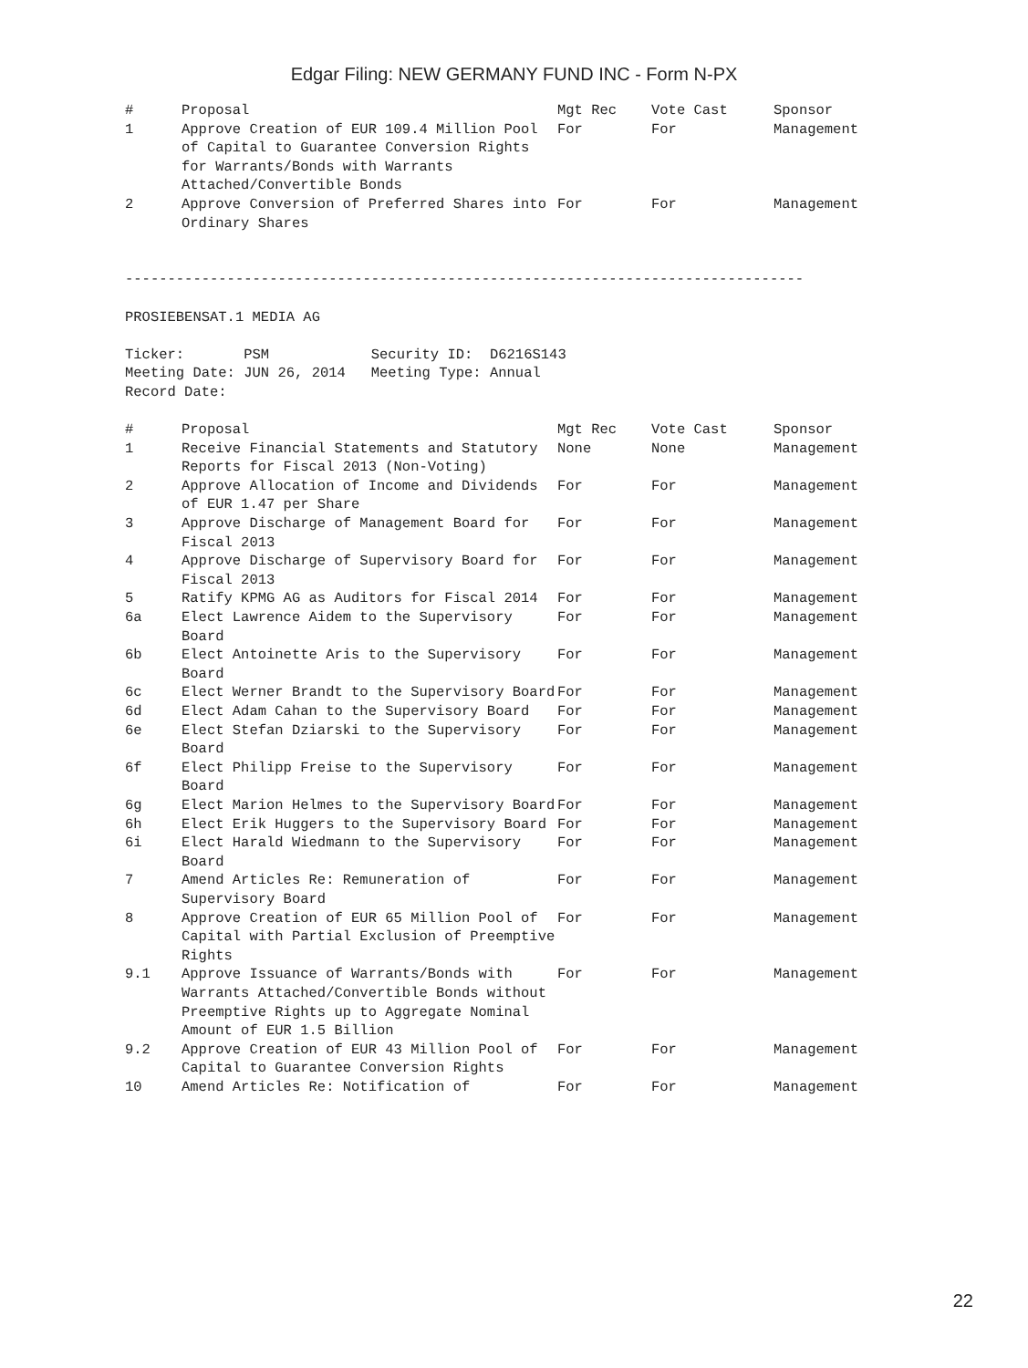Edgar Filing: NEW GERMANY FUND INC - Form N-PX
| # | Proposal | Mgt Rec | Vote Cast | Sponsor |
| --- | --- | --- | --- | --- |
| 1 | Approve Creation of EUR 109.4 Million Pool of Capital to Guarantee Conversion Rights for Warrants/Bonds with Warrants Attached/Convertible Bonds | For | For | Management |
| 2 | Approve Conversion of Preferred Shares into Ordinary Shares | For | For | Management |
 
--------------------------------------------------------------------------------

PROSIEBENSAT.1 MEDIA AG

Ticker:       PSM            Security ID:  D6216S143
Meeting Date: JUN 26, 2014   Meeting Type: Annual
Record Date:
| # | Proposal | Mgt Rec | Vote Cast | Sponsor |
| --- | --- | --- | --- | --- |
| 1 | Receive Financial Statements and Statutory Reports for Fiscal 2013 (Non-Voting) | None | None | Management |
| 2 | Approve Allocation of Income and Dividends of EUR 1.47 per Share | For | For | Management |
| 3 | Approve Discharge of Management Board for Fiscal 2013 | For | For | Management |
| 4 | Approve Discharge of Supervisory Board for Fiscal 2013 | For | For | Management |
| 5 | Ratify KPMG AG as Auditors for Fiscal 2014 | For | For | Management |
| 6a | Elect Lawrence Aidem to the Supervisory Board | For | For | Management |
| 6b | Elect Antoinette Aris to the Supervisory Board | For | For | Management |
| 6c | Elect Werner Brandt to the Supervisory Board | For | For | Management |
| 6d | Elect Adam Cahan to the Supervisory Board | For | For | Management |
| 6e | Elect Stefan Dziarski to the Supervisory Board | For | For | Management |
| 6f | Elect Philipp Freise to the Supervisory Board | For | For | Management |
| 6g | Elect Marion Helmes to the Supervisory Board | For | For | Management |
| 6h | Elect Erik Huggers to the Supervisory Board | For | For | Management |
| 6i | Elect Harald Wiedmann to the Supervisory Board | For | For | Management |
| 7 | Amend Articles Re: Remuneration of Supervisory Board | For | For | Management |
| 8 | Approve Creation of EUR 65 Million Pool of Capital with Partial Exclusion of Preemptive Rights | For | For | Management |
| 9.1 | Approve Issuance of Warrants/Bonds with Warrants Attached/Convertible Bonds without Preemptive Rights up to Aggregate Nominal Amount of EUR 1.5 Billion | For | For | Management |
| 9.2 | Approve Creation of EUR 43 Million Pool of Capital to Guarantee Conversion Rights | For | For | Management |
| 10 | Amend Articles Re: Notification of | For | For | Management |
22